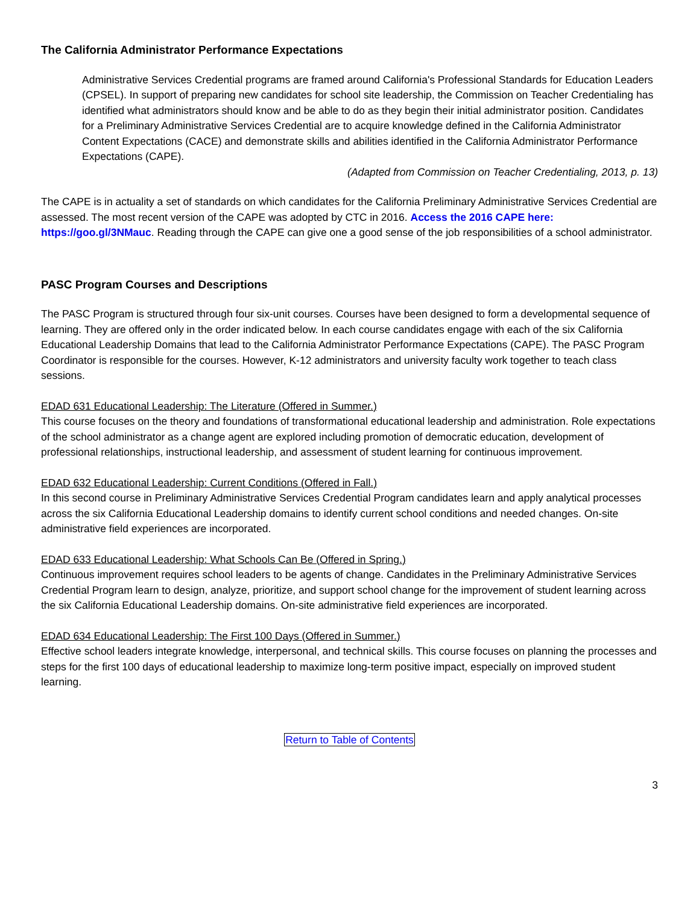The California Administrator Performance Expectations
Administrative Services Credential programs are framed around California's Professional Standards for Education Leaders (CPSEL). In support of preparing new candidates for school site leadership, the Commission on Teacher Credentialing has identified what administrators should know and be able to do as they begin their initial administrator position. Candidates for a Preliminary Administrative Services Credential are to acquire knowledge defined in the California Administrator Content Expectations (CACE) and demonstrate skills and abilities identified in the California Administrator Performance Expectations (CAPE).
(Adapted from Commission on Teacher Credentialing, 2013, p. 13)
The CAPE is in actuality a set of standards on which candidates for the California Preliminary Administrative Services Credential are assessed. The most recent version of the CAPE was adopted by CTC in 2016. Access the 2016 CAPE here: https://goo.gl/3NMauc. Reading through the CAPE can give one a good sense of the job responsibilities of a school administrator.
PASC Program Courses and Descriptions
The PASC Program is structured through four six-unit courses. Courses have been designed to form a developmental sequence of learning. They are offered only in the order indicated below. In each course candidates engage with each of the six California Educational Leadership Domains that lead to the California Administrator Performance Expectations (CAPE). The PASC Program Coordinator is responsible for the courses. However, K-12 administrators and university faculty work together to teach class sessions.
EDAD 631 Educational Leadership: The Literature (Offered in Summer.)
This course focuses on the theory and foundations of transformational educational leadership and administration. Role expectations of the school administrator as a change agent are explored including promotion of democratic education, development of professional relationships, instructional leadership, and assessment of student learning for continuous improvement.
EDAD 632 Educational Leadership: Current Conditions (Offered in Fall.)
In this second course in Preliminary Administrative Services Credential Program candidates learn and apply analytical processes across the six California Educational Leadership domains to identify current school conditions and needed changes. On-site administrative field experiences are incorporated.
EDAD 633 Educational Leadership: What Schools Can Be (Offered in Spring.)
Continuous improvement requires school leaders to be agents of change. Candidates in the Preliminary Administrative Services Credential Program learn to design, analyze, prioritize, and support school change for the improvement of student learning across the six California Educational Leadership domains. On-site administrative field experiences are incorporated.
EDAD 634 Educational Leadership: The First 100 Days (Offered in Summer.)
Effective school leaders integrate knowledge, interpersonal, and technical skills. This course focuses on planning the processes and steps for the first 100 days of educational leadership to maximize long-term positive impact, especially on improved student learning.
Return to Table of Contents
3